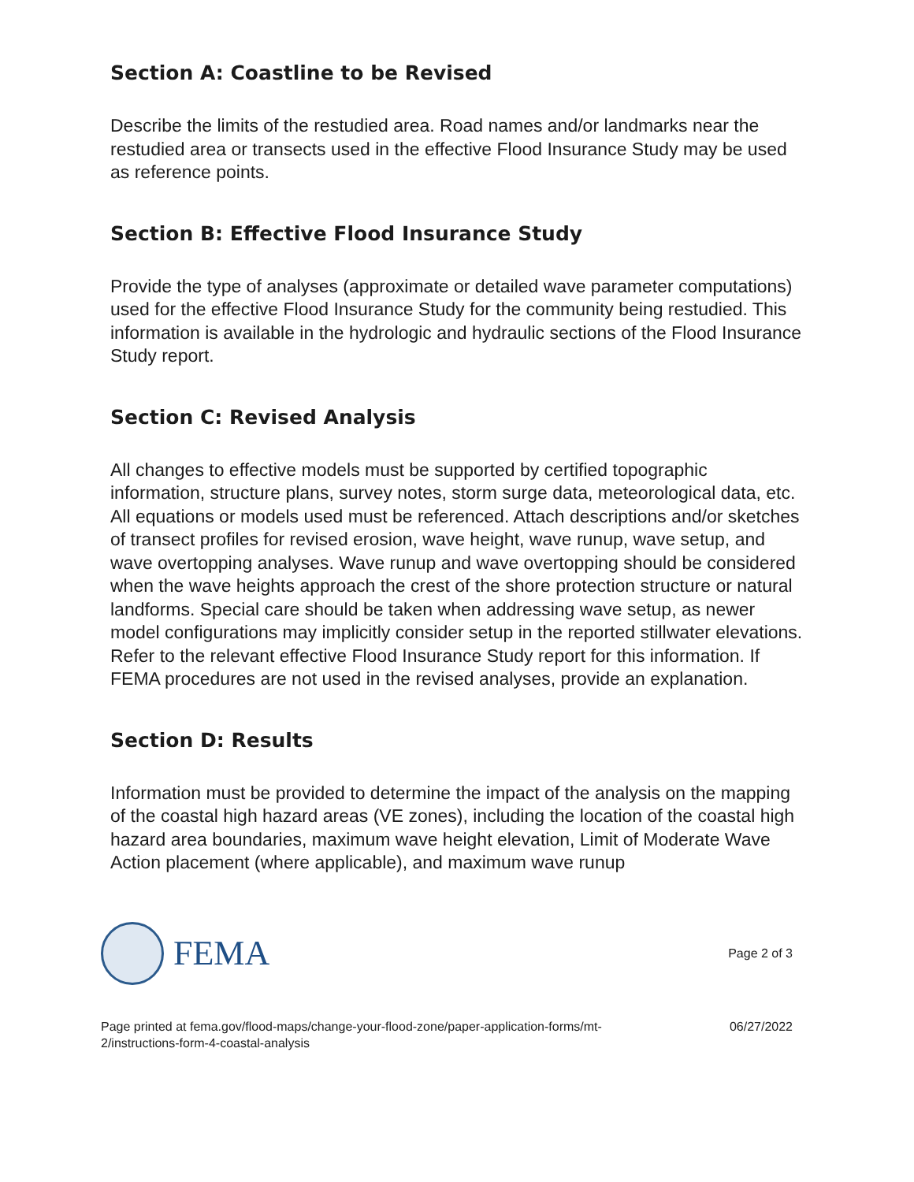Section A: Coastline to be Revised
Describe the limits of the restudied area. Road names and/or landmarks near the restudied area or transects used in the effective Flood Insurance Study may be used as reference points.
Section B: Effective Flood Insurance Study
Provide the type of analyses (approximate or detailed wave parameter computations) used for the effective Flood Insurance Study for the community being restudied. This information is available in the hydrologic and hydraulic sections of the Flood Insurance Study report.
Section C: Revised Analysis
All changes to effective models must be supported by certified topographic information, structure plans, survey notes, storm surge data, meteorological data, etc. All equations or models used must be referenced. Attach descriptions and/or sketches of transect profiles for revised erosion, wave height, wave runup, wave setup, and wave overtopping analyses. Wave runup and wave overtopping should be considered when the wave heights approach the crest of the shore protection structure or natural landforms. Special care should be taken when addressing wave setup, as newer model configurations may implicitly consider setup in the reported stillwater elevations. Refer to the relevant effective Flood Insurance Study report for this information. If FEMA procedures are not used in the revised analyses, provide an explanation.
Section D: Results
Information must be provided to determine the impact of the analysis on the mapping of the coastal high hazard areas (VE zones), including the location of the coastal high hazard area boundaries, maximum wave height elevation, Limit of Moderate Wave Action placement (where applicable), and maximum wave runup
FEMA
Page 2 of 3
Page printed at fema.gov/flood-maps/change-your-flood-zone/paper-application-forms/mt-
2/instructions-form-4-coastal-analysis
06/27/2022